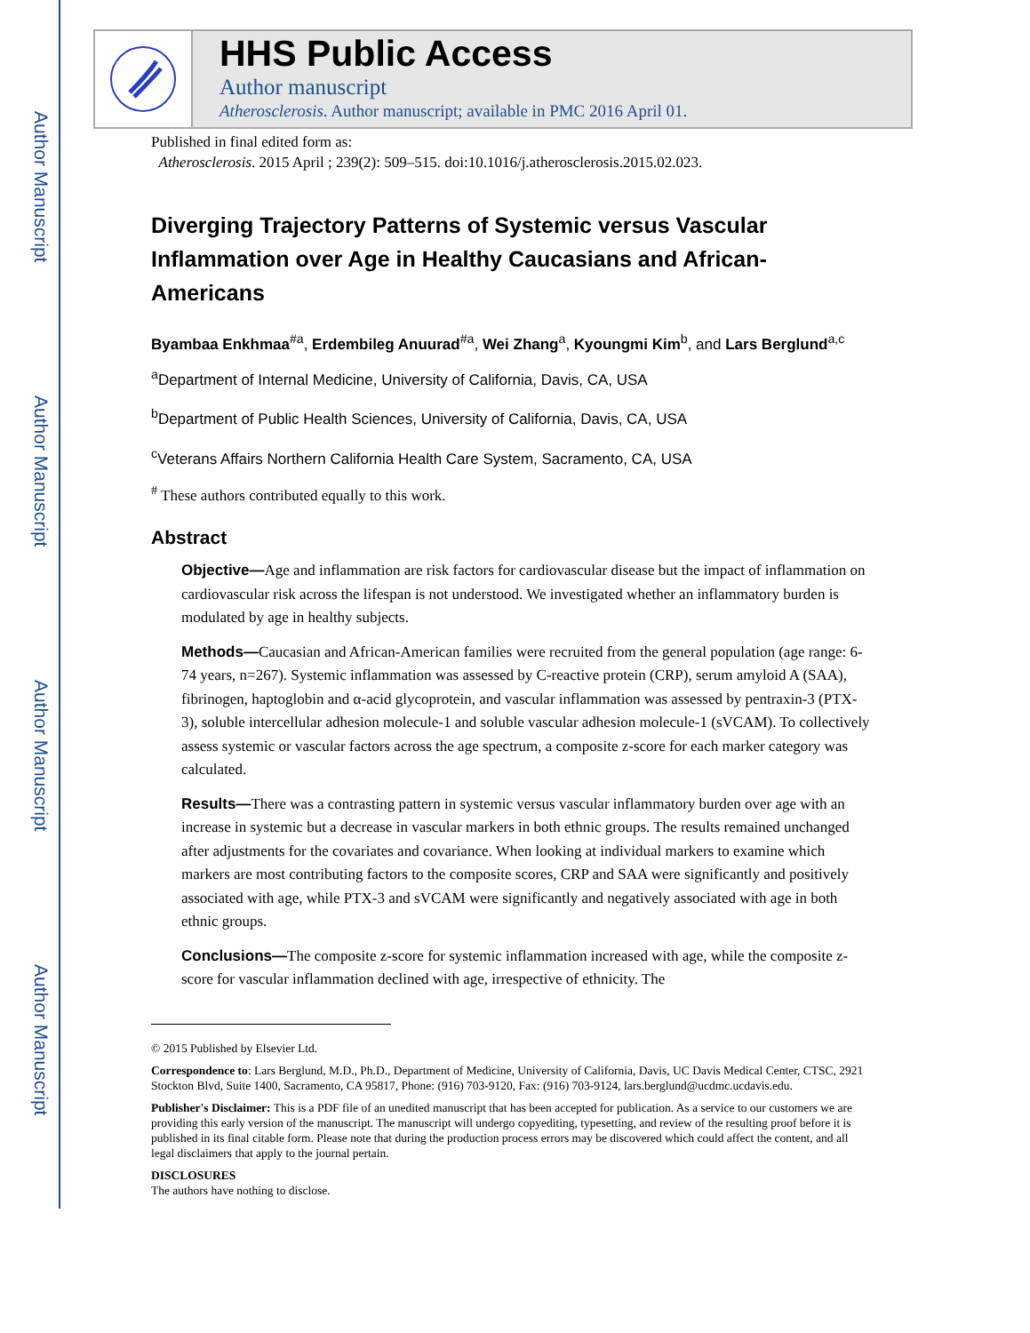Author Manuscript
Author Manuscript
Author Manuscript
Author Manuscript
HHS Public Access
Author manuscript
Atherosclerosis. Author manuscript; available in PMC 2016 April 01.
Published in final edited form as:
Atherosclerosis. 2015 April ; 239(2): 509–515. doi:10.1016/j.atherosclerosis.2015.02.023.
Diverging Trajectory Patterns of Systemic versus Vascular Inflammation over Age in Healthy Caucasians and African-Americans
Byambaa Enkhmaa<sup>#a</sup>, Erdembileg Anuurad<sup>#a</sup>, Wei Zhang<sup>a</sup>, Kyoungmi Kim<sup>b</sup>, and Lars Berglund<sup>a,c</sup>
<sup>a</sup> Department of Internal Medicine, University of California, Davis, CA, USA
<sup>b</sup> Department of Public Health Sciences, University of California, Davis, CA, USA
<sup>c</sup> Veterans Affairs Northern California Health Care System, Sacramento, CA, USA
<sup>#</sup> These authors contributed equally to this work.
Abstract
Objective—Age and inflammation are risk factors for cardiovascular disease but the impact of inflammation on cardiovascular risk across the lifespan is not understood. We investigated whether an inflammatory burden is modulated by age in healthy subjects.
Methods—Caucasian and African-American families were recruited from the general population (age range: 6-74 years, n=267). Systemic inflammation was assessed by C-reactive protein (CRP), serum amyloid A (SAA), fibrinogen, haptoglobin and α-acid glycoprotein, and vascular inflammation was assessed by pentraxin-3 (PTX-3), soluble intercellular adhesion molecule-1 and soluble vascular adhesion molecule-1 (sVCAM). To collectively assess systemic or vascular factors across the age spectrum, a composite z-score for each marker category was calculated.
Results—There was a contrasting pattern in systemic versus vascular inflammatory burden over age with an increase in systemic but a decrease in vascular markers in both ethnic groups. The results remained unchanged after adjustments for the covariates and covariance. When looking at individual markers to examine which markers are most contributing factors to the composite scores, CRP and SAA were significantly and positively associated with age, while PTX-3 and sVCAM were significantly and negatively associated with age in both ethnic groups.
Conclusions—The composite z-score for systemic inflammation increased with age, while the composite z-score for vascular inflammation declined with age, irrespective of ethnicity. The
© 2015 Published by Elsevier Ltd.
Correspondence to: Lars Berglund, M.D., Ph.D., Department of Medicine, University of California, Davis, UC Davis Medical Center, CTSC, 2921 Stockton Blvd, Suite 1400, Sacramento, CA 95817, Phone: (916) 703-9120, Fax: (916) 703-9124, lars.berglund@ucdmc.ucdavis.edu.
Publisher's Disclaimer: This is a PDF file of an unedited manuscript that has been accepted for publication. As a service to our customers we are providing this early version of the manuscript. The manuscript will undergo copyediting, typesetting, and review of the resulting proof before it is published in its final citable form. Please note that during the production process errors may be discovered which could affect the content, and all legal disclaimers that apply to the journal pertain.
DISCLOSURES
The authors have nothing to disclose.